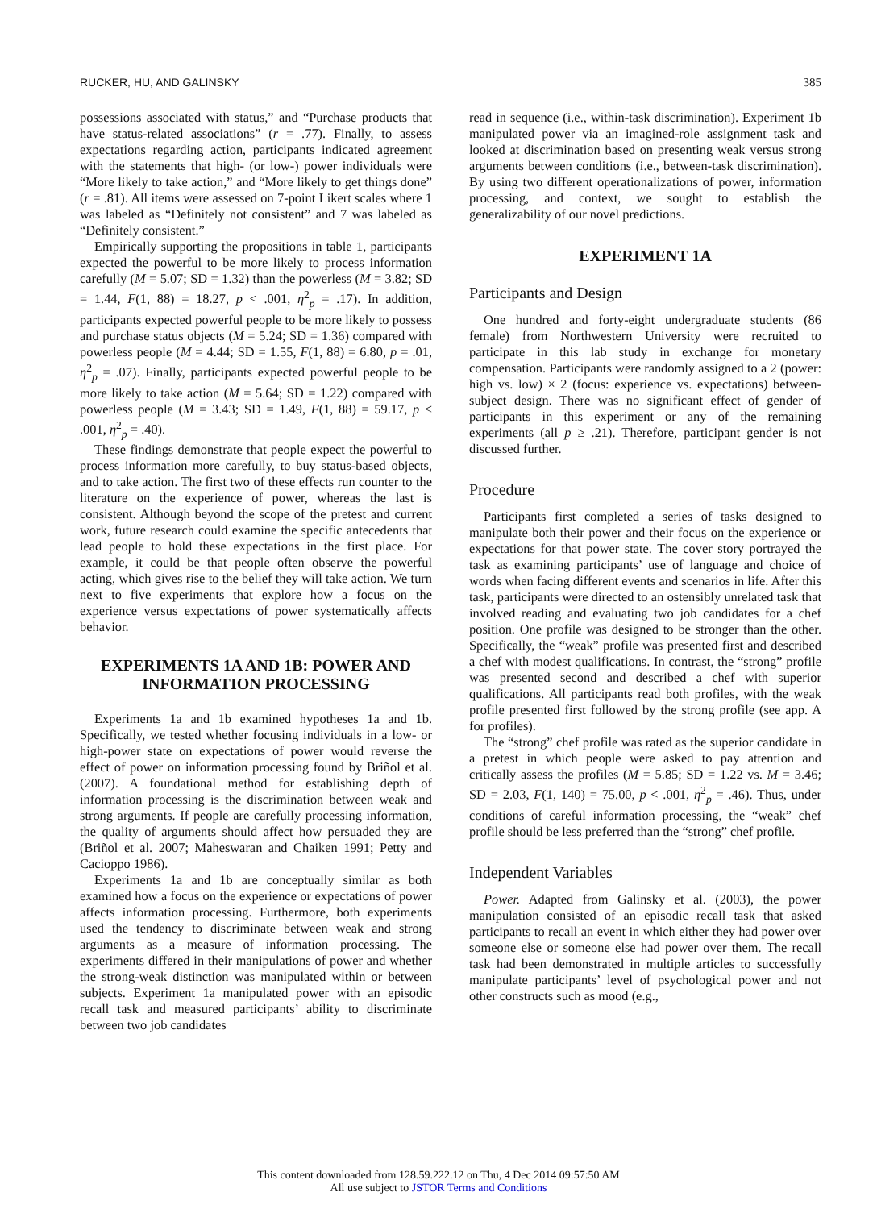RUCKER, HU, AND GALINSKY 385
possessions associated with status,” and “Purchase products that have status-related associations” (r = .77). Finally, to assess expectations regarding action, participants indicated agreement with the statements that high- (or low-) power individuals were “More likely to take action,” and “More likely to get things done” (r = .81). All items were assessed on 7-point Likert scales where 1 was labeled as “Definitely not consistent” and 7 was labeled as “Definitely consistent.”
Empirically supporting the propositions in table 1, participants expected the powerful to be more likely to process information carefully (M = 5.07; SD = 1.32) than the powerless (M = 3.82; SD = 1.44, F(1, 88) = 18.27, p < .001, η<sup>2</sup><sub>p</sub> = .17). In addition, participants expected powerful people to be more likely to possess and purchase status objects (M = 5.24; SD = 1.36) compared with powerless people (M = 4.44; SD = 1.55, F(1, 88) = 6.80, p = .01, η<sup>2</sup><sub>p</sub> = .07). Finally, participants expected powerful people to be more likely to take action (M = 5.64; SD = 1.22) compared with powerless people (M = 3.43; SD = 1.49, F(1, 88) = 59.17, p < .001, η<sup>2</sup><sub>p</sub> = .40).
These findings demonstrate that people expect the powerful to process information more carefully, to buy status-based objects, and to take action. The first two of these effects run counter to the literature on the experience of power, whereas the last is consistent. Although beyond the scope of the pretest and current work, future research could examine the specific antecedents that lead people to hold these expectations in the first place. For example, it could be that people often observe the powerful acting, which gives rise to the belief they will take action. We turn next to five experiments that explore how a focus on the experience versus expectations of power systematically affects behavior.
EXPERIMENTS 1A AND 1B: POWER AND INFORMATION PROCESSING
Experiments 1a and 1b examined hypotheses 1a and 1b. Specifically, we tested whether focusing individuals in a low- or high-power state on expectations of power would reverse the effect of power on information processing found by Briñol et al. (2007). A foundational method for establishing depth of information processing is the discrimination between weak and strong arguments. If people are carefully processing information, the quality of arguments should affect how persuaded they are (Briñol et al. 2007; Maheswaran and Chaiken 1991; Petty and Cacioppo 1986).
Experiments 1a and 1b are conceptually similar as both examined how a focus on the experience or expectations of power affects information processing. Furthermore, both experiments used the tendency to discriminate between weak and strong arguments as a measure of information processing. The experiments differed in their manipulations of power and whether the strong-weak distinction was manipulated within or between subjects. Experiment 1a manipulated power with an episodic recall task and measured participants’ ability to discriminate between two job candidates
read in sequence (i.e., within-task discrimination). Experiment 1b manipulated power via an imagined-role assignment task and looked at discrimination based on presenting weak versus strong arguments between conditions (i.e., between-task discrimination). By using two different operationalizations of power, information processing, and context, we sought to establish the generalizability of our novel predictions.
EXPERIMENT 1A
Participants and Design
One hundred and forty-eight undergraduate students (86 female) from Northwestern University were recruited to participate in this lab study in exchange for monetary compensation. Participants were randomly assigned to a 2 (power: high vs. low) × 2 (focus: experience vs. expectations) between-subject design. There was no significant effect of gender of participants in this experiment or any of the remaining experiments (all p ≥ .21). Therefore, participant gender is not discussed further.
Procedure
Participants first completed a series of tasks designed to manipulate both their power and their focus on the experience or expectations for that power state. The cover story portrayed the task as examining participants’ use of language and choice of words when facing different events and scenarios in life. After this task, participants were directed to an ostensibly unrelated task that involved reading and evaluating two job candidates for a chef position. One profile was designed to be stronger than the other. Specifically, the “weak” profile was presented first and described a chef with modest qualifications. In contrast, the “strong” profile was presented second and described a chef with superior qualifications. All participants read both profiles, with the weak profile presented first followed by the strong profile (see app. A for profiles).
The “strong” chef profile was rated as the superior candidate in a pretest in which people were asked to pay attention and critically assess the profiles (M = 5.85; SD = 1.22 vs. M = 3.46; SD = 2.03, F(1, 140) = 75.00, p < .001, η<sup>2</sup><sub>p</sub> = .46). Thus, under conditions of careful information processing, the “weak” chef profile should be less preferred than the “strong” chef profile.
Independent Variables
Power. Adapted from Galinsky et al. (2003), the power manipulation consisted of an episodic recall task that asked participants to recall an event in which either they had power over someone else or someone else had power over them. The recall task had been demonstrated in multiple articles to successfully manipulate participants’ level of psychological power and not other constructs such as mood (e.g.,
This content downloaded from 128.59.222.12 on Thu, 4 Dec 2014 09:57:50 AM
All use subject to JSTOR Terms and Conditions